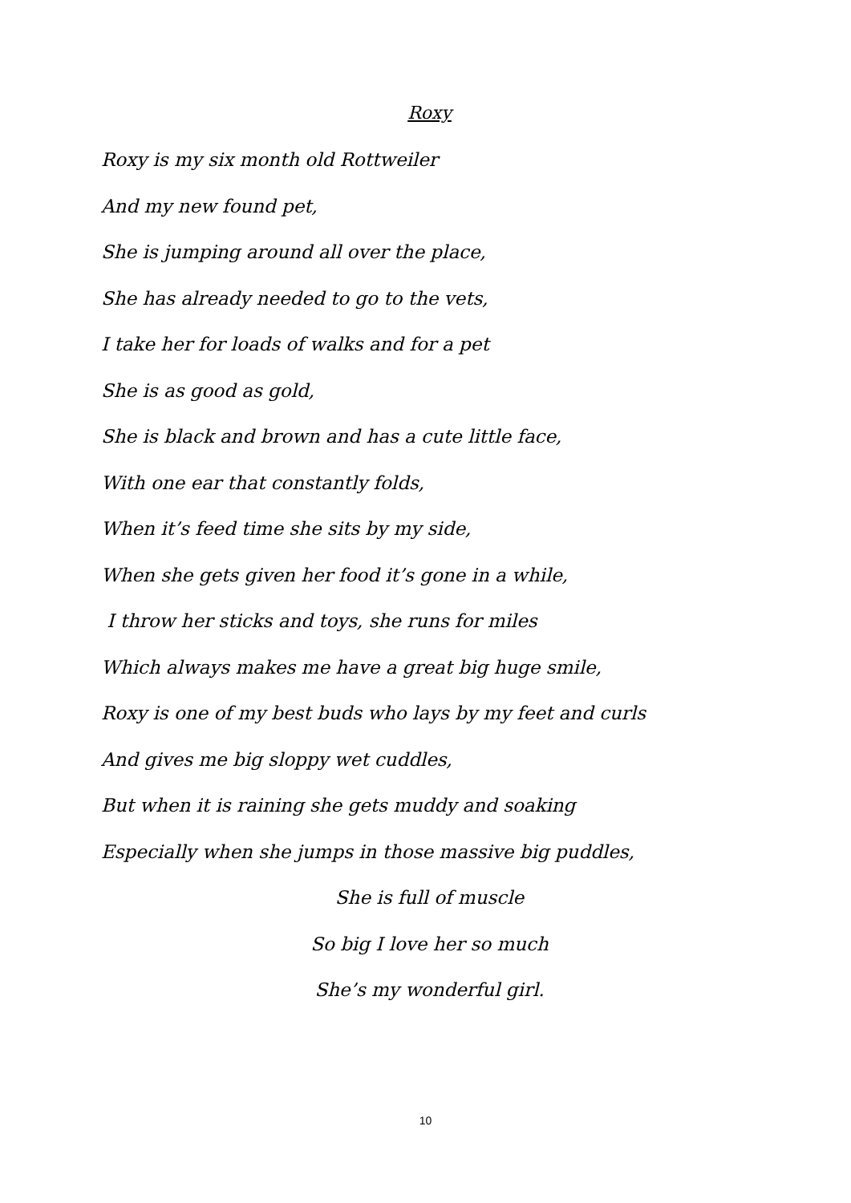Roxy
Roxy is my six month old Rottweiler
And my new found pet,
She is jumping around all over the place,
She has already needed to go to the vets,
I take her for loads of walks and for a pet
She is as good as gold,
She is black and brown and has a cute little face,
With one ear that constantly folds,
When it’s feed time she sits by my side,
When she gets given her food it’s gone in a while,
I throw her sticks and toys, she runs for miles
Which always makes me have a great big huge smile,
Roxy is one of my best buds who lays by my feet and curls
And gives me big sloppy wet cuddles,
But when it is raining she gets muddy and soaking
Especially when she jumps in those massive big puddles,
She is full of muscle
So big I love her so much
She’s my wonderful girl.
10